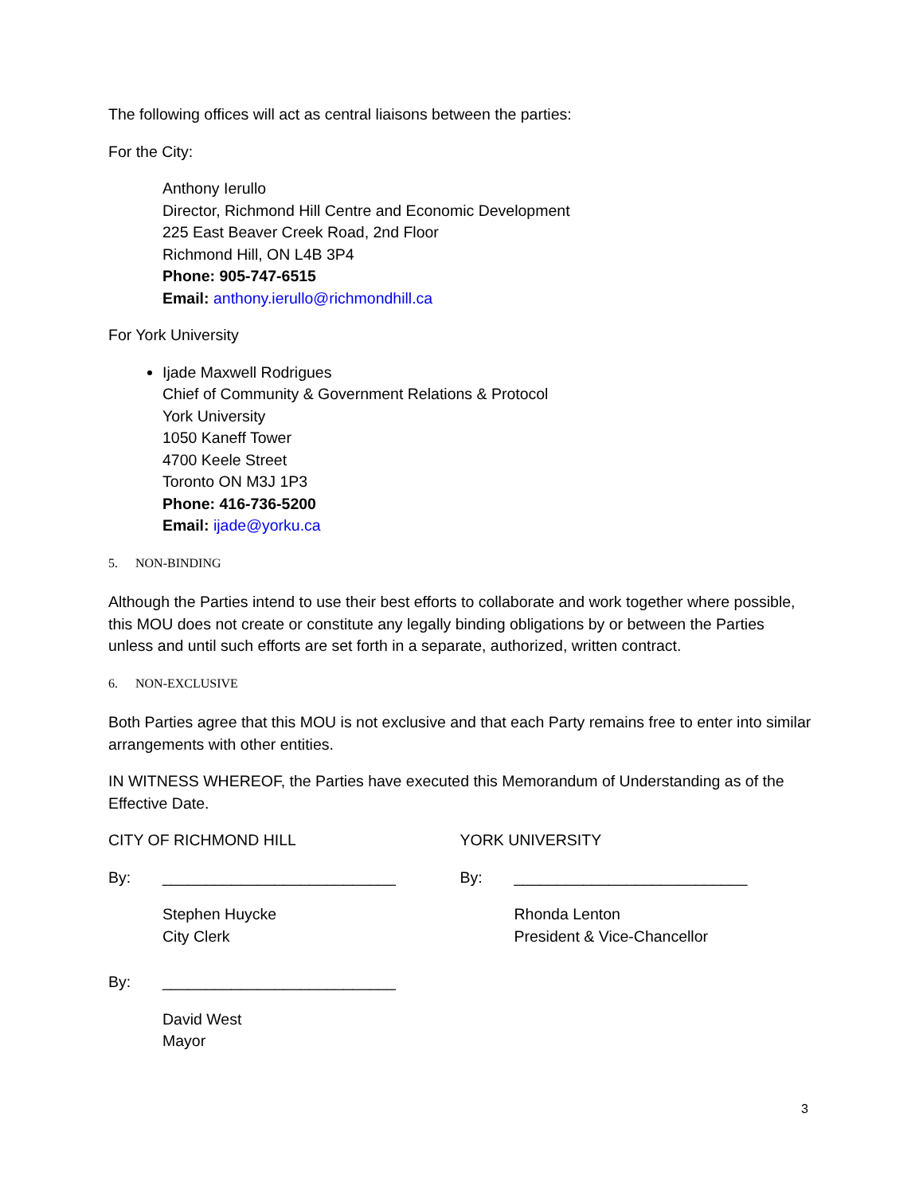The following offices will act as central liaisons between the parties:
For the City:
Anthony Ierullo
Director, Richmond Hill Centre and Economic Development
225 East Beaver Creek Road, 2nd Floor
Richmond Hill, ON L4B 3P4
Phone: 905-747-6515
Email: anthony.ierullo@richmondhill.ca
For York University
Ijade Maxwell Rodrigues
Chief of Community & Government Relations & Protocol
York University
1050 Kaneff Tower
4700 Keele Street
Toronto ON M3J 1P3
Phone: 416-736-5200
Email: ijade@yorku.ca
5. NON-BINDING
Although the Parties intend to use their best efforts to collaborate and work together where possible, this MOU does not create or constitute any legally binding obligations by or between the Parties unless and until such efforts are set forth in a separate, authorized, written contract.
6. NON-EXCLUSIVE
Both Parties agree that this MOU is not exclusive and that each Party remains free to enter into similar arrangements with other entities.
IN WITNESS WHEREOF, the Parties have executed this Memorandum of Understanding as of the Effective Date.
CITY OF RICHMOND HILL
By: ___________________________
Stephen Huycke
City Clerk
By: ___________________________
David West
Mayor
YORK UNIVERSITY
By: ___________________________
Rhonda Lenton
President & Vice-Chancellor
3